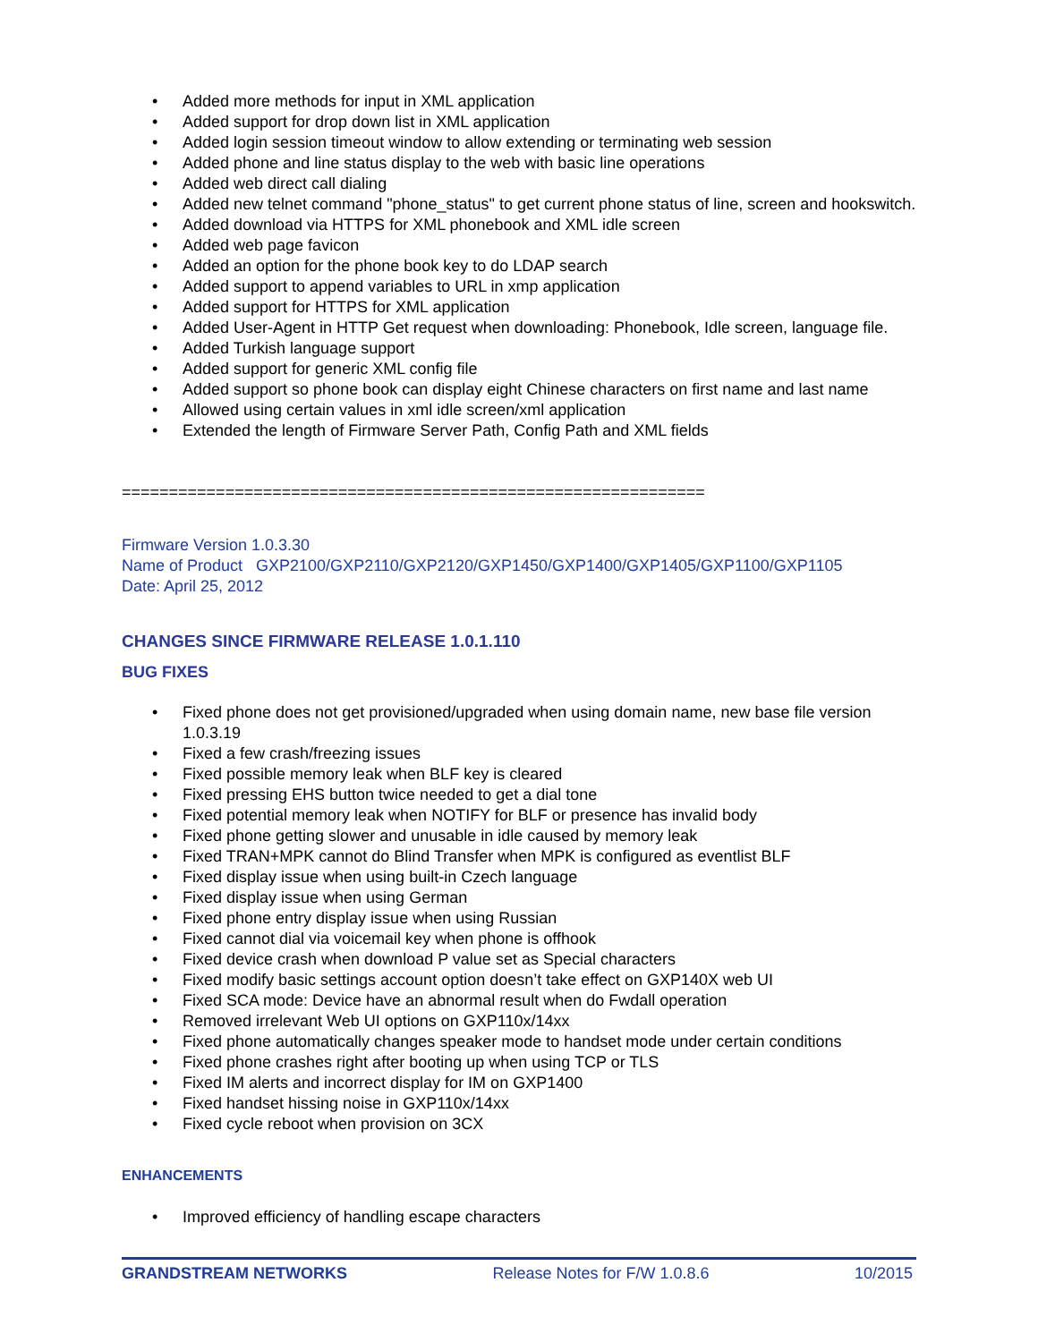• Added more methods for input in XML application
• Added support for drop down list in XML application
• Added login session timeout window to allow extending or terminating web session
• Added phone and line status display to the web with basic line operations
• Added web direct call dialing
• Added new telnet command "phone_status" to get current phone status of line, screen and hookswitch.
• Added download via HTTPS for XML phonebook and XML idle screen
• Added web page favicon
• Added an option for the phone book key to do LDAP search
• Added support to append variables to URL in xmp application
• Added support for HTTPS for XML application
• Added User-Agent in HTTP Get request when downloading: Phonebook, Idle screen, language file.
• Added Turkish language support
• Added support for generic XML config file
• Added support so phone book can display eight Chinese characters on first name and last name
• Allowed using certain values in xml idle screen/xml application
• Extended the length of Firmware Server Path, Config Path and XML fields
==============================================================
Firmware Version 1.0.3.30
Name of Product GXP2100/GXP2110/GXP2120/GXP1450/GXP1400/GXP1405/GXP1100/GXP1105
Date: April 25, 2012
CHANGES SINCE FIRMWARE RELEASE 1.0.1.110
BUG FIXES
• Fixed phone does not get provisioned/upgraded when using domain name, new base file version 1.0.3.19
• Fixed a few crash/freezing issues
• Fixed possible memory leak when BLF key is cleared
• Fixed pressing EHS button twice needed to get a dial tone
• Fixed potential memory leak when NOTIFY for BLF or presence has invalid body
• Fixed phone getting slower and unusable in idle caused by memory leak
• Fixed TRAN+MPK cannot do Blind Transfer when MPK is configured as eventlist BLF
• Fixed display issue when using built-in Czech language
• Fixed display issue when using German
• Fixed phone entry display issue when using Russian
• Fixed cannot dial via voicemail key when phone is offhook
• Fixed device crash when download P value set as Special characters
• Fixed modify basic settings account option doesn’t take effect on GXP140X web UI
• Fixed SCA mode: Device have an abnormal result when do Fwdall operation
• Removed irrelevant Web UI options on GXP110x/14xx
• Fixed phone automatically changes speaker mode to handset mode under certain conditions
• Fixed phone crashes right after booting up when using TCP or TLS
• Fixed IM alerts and incorrect display for IM on GXP1400
• Fixed handset hissing noise in GXP110x/14xx
• Fixed cycle reboot when provision on 3CX
ENHANCEMENTS
• Improved efficiency of handling escape characters
GRANDSTREAM NETWORKS Release Notes for F/W 1.0.8.6 10/2015